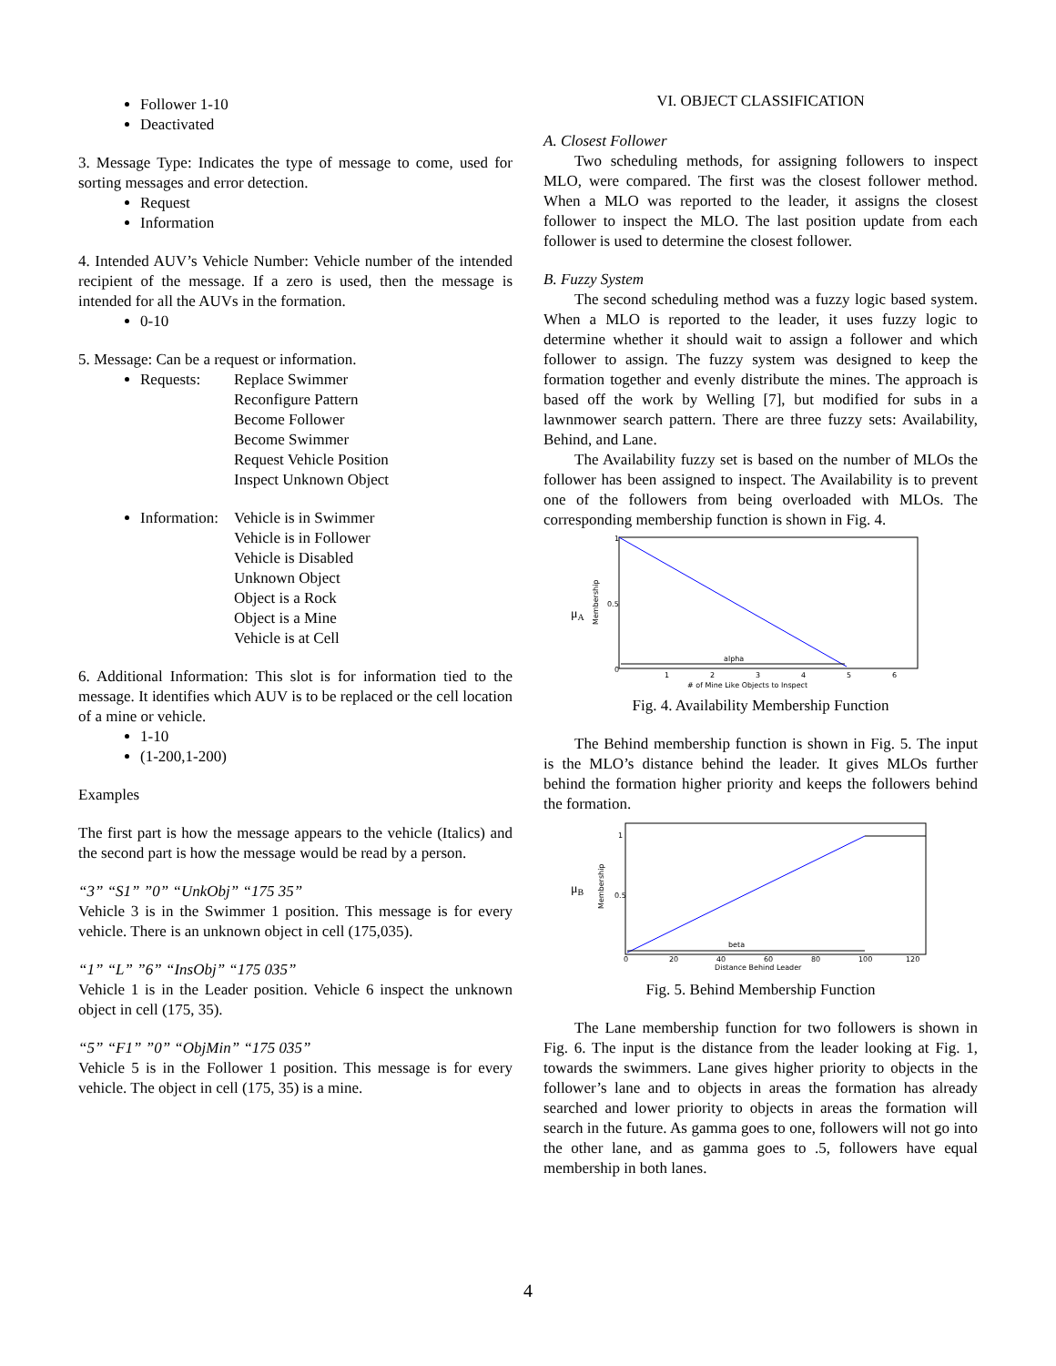Follower 1-10
Deactivated
3. Message Type: Indicates the type of message to come, used for sorting messages and error detection.
Request
Information
4. Intended AUV’s Vehicle Number: Vehicle number of the intended recipient of the message. If a zero is used, then the message is intended for all the AUVs in the formation.
0-10
5. Message: Can be a request or information.
Requests: Replace Swimmer
Reconfigure Pattern
Become Follower
Become Swimmer
Request Vehicle Position
Inspect Unknown Object
Information: Vehicle is in Swimmer
Vehicle is in Follower
Vehicle is Disabled
Unknown Object
Object is a Rock
Object is a Mine
Vehicle is at Cell
6. Additional Information: This slot is for information tied to the message. It identifies which AUV is to be replaced or the cell location of a mine or vehicle.
1-10
(1-200,1-200)
Examples
The first part is how the message appears to the vehicle (Italics) and the second part is how the message would be read by a person.
“3” “S1” ”0” “UnkObj” “175 35”
Vehicle 3 is in the Swimmer 1 position. This message is for every vehicle. There is an unknown object in cell (175,035).
“1” “L” ”6” “InsObj” “175 035”
Vehicle 1 is in the Leader position. Vehicle 6 inspect the unknown object in cell (175, 35).
“5” “F1” ”0” “ObjMin” “175 035”
Vehicle 5 is in the Follower 1 position. This message is for every vehicle. The object in cell (175, 35) is a mine.
VI. OBJECT CLASSIFICATION
A. Closest Follower
Two scheduling methods, for assigning followers to inspect MLO, were compared. The first was the closest follower method. When a MLO was reported to the leader, it assigns the closest follower to inspect the MLO. The last position update from each follower is used to determine the closest follower.
B. Fuzzy System
The second scheduling method was a fuzzy logic based system. When a MLO is reported to the leader, it uses fuzzy logic to determine whether it should wait to assign a follower and which follower to assign. The fuzzy system was designed to keep the formation together and evenly distribute the mines. The approach is based off the work by Welling [7], but modified for subs in a lawnmower search pattern. There are three fuzzy sets: Availability, Behind, and Lane.
The Availability fuzzy set is based on the number of MLOs the follower has been assigned to inspect. The Availability is to prevent one of the followers from being overloaded with MLOs. The corresponding membership function is shown in Fig. 4.
alpha
μA
Membership
0.5
0
1
1
2
3
4
5
6
# of Mine Like Objects to Inspect
Fig. 4. Availability Membership Function
The Behind membership function is shown in Fig. 5. The input is the MLO’s distance behind the leader. It gives MLOs further behind the formation higher priority and keeps the followers behind the formation.
beta
μB
Membership
0.5
1
0
20
40
60
80
100
120
Distance Behind Leader
Fig. 5. Behind Membership Function
The Lane membership function for two followers is shown in Fig. 6. The input is the distance from the leader looking at Fig. 1, towards the swimmers. Lane gives higher priority to objects in the follower’s lane and to objects in areas the formation has already searched and lower priority to objects in areas the formation will search in the future. As gamma goes to one, followers will not go into the other lane, and as gamma goes to .5, followers have equal membership in both lanes.
4